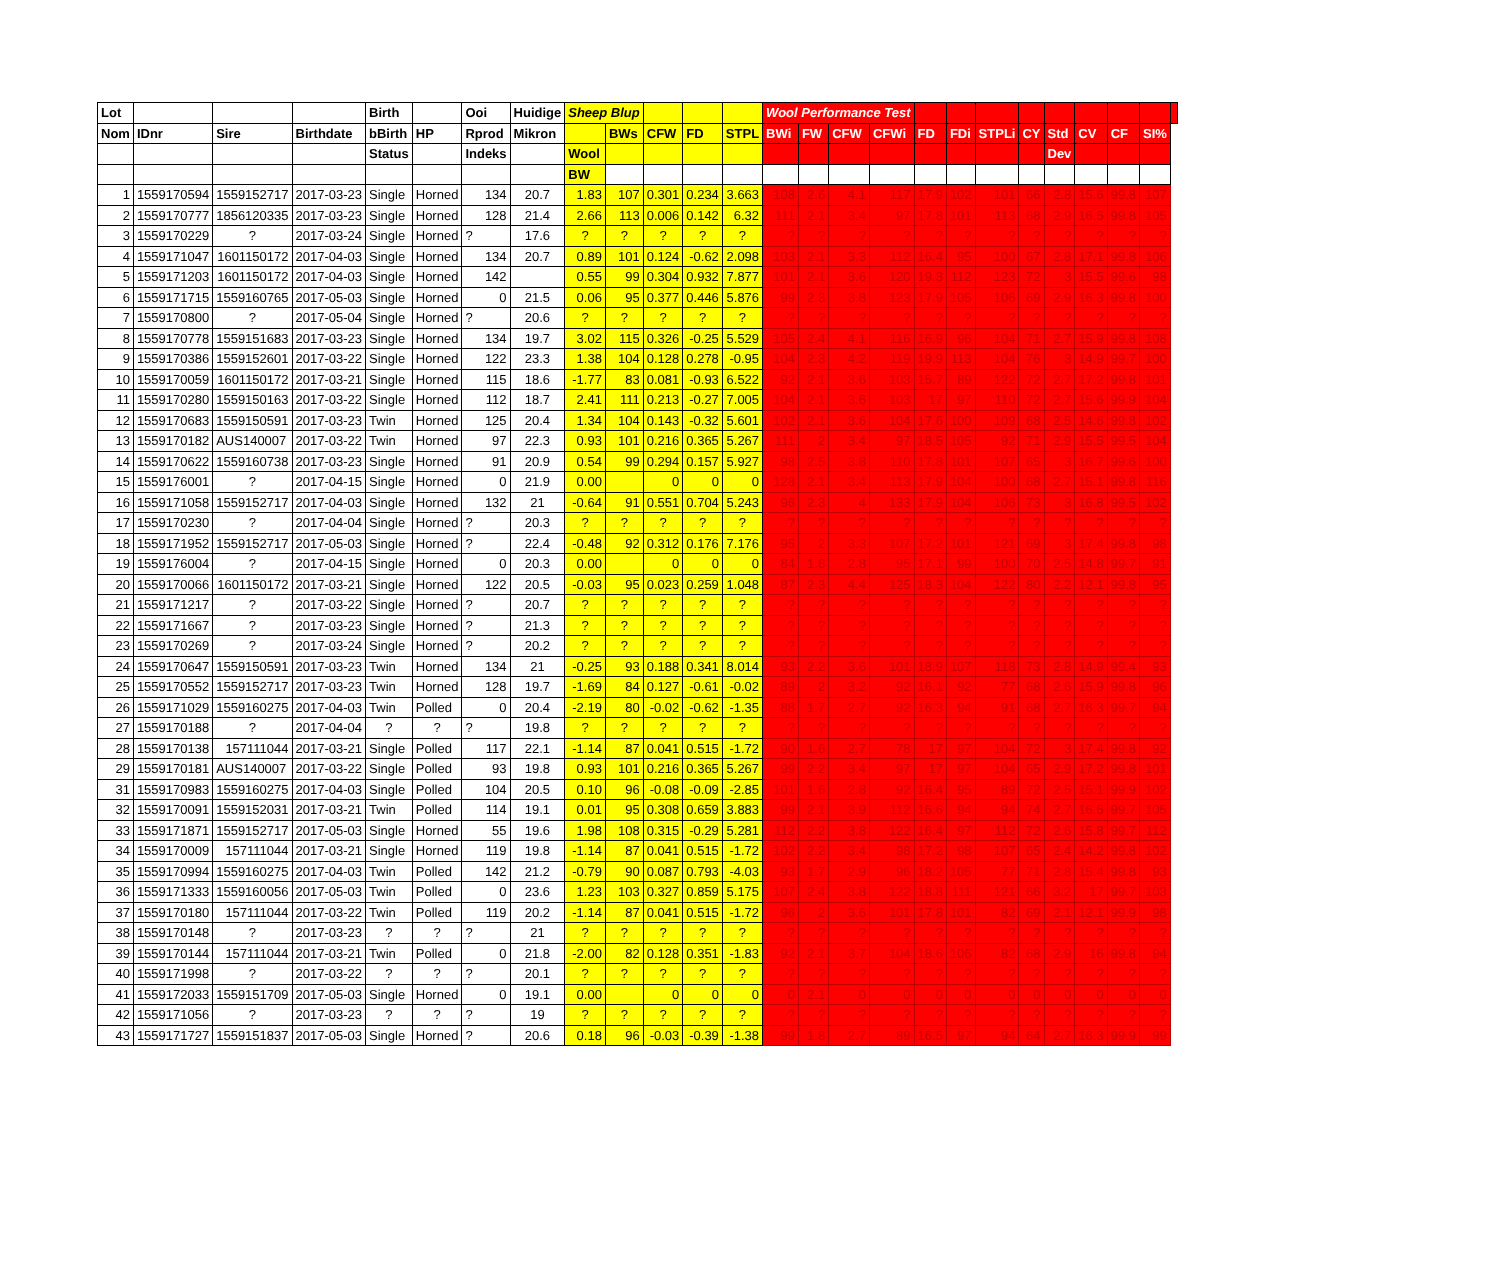| Lot | | | | Birth | | Ooi | Huidige | Sheep Blup | | | | | Wool Performance Test | | | | | | | | | | | | |
| --- | --- | --- | --- | --- | --- | --- | --- | --- | --- | --- | --- | --- | --- | --- | --- | --- | --- | --- | --- | --- | --- | --- | --- | --- | --- |
| Nom | IDnr | Sire | Birthdate | bBirth | HP | Rprod | Mikron | | BWs | CFW | FD | STPL | BWi | FW | CFW | CFWi | FD | FDi | STPLi | CY | Std | CV | CF | SI% | |
| | | | | Status | | Indeks | | Wool | | | | | | | | | | | | | Dev | | | | |
| | | | | | | | | BW | | | | | | | | | | | | | | | | | |
| 1 | 1559170594 | 1559152717 | 2017-03-23 | Single | Horned | 134 | 20.7 | 1.83 | 107 | 0.301 | 0.234 | 3.663 | 108 | 2.6 | 4.1 | 117 | 17.9 | 102 | 101 | 66 | 2.8 | 15.6 | 99.8 | 107 | |
| 2 | 1559170777 | 1856120335 | 2017-03-23 | Single | Horned | 128 | 21.4 | 2.66 | 113 | 0.006 | 0.142 | 6.32 | 111 | 2.1 | 3.4 | 97 | 17.8 | 101 | 113 | 68 | 2.9 | 16.5 | 99.8 | 105 | |
| 3 | 1559170229 | ? | 2017-03-24 | Single | Horned | ? | 17.6 | ? | ? | ? | ? | ? | ? | ? | ? | ? | ? | ? | ? | ? | ? | ? | ? | ? | |
| 4 | 1559171047 | 1601150172 | 2017-04-03 | Single | Horned | 134 | 20.7 | 0.89 | 101 | 0.124 | -0.62 | 2.098 | 103 | 2.1 | 3.3 | 112 | 16.4 | 95 | 100 | 67 | 2.8 | 17.1 | 99.8 | 106 | |
| 5 | 1559171203 | 1601150172 | 2017-04-03 | Single | Horned | 142 | | 0.55 | 99 | 0.304 | 0.932 | 7.877 | 101 | 2.1 | 3.6 | 120 | 19.3 | 112 | 123 | 72 | 3 | 15.5 | 99.6 | 98 | |
| 6 | 1559171715 | 1559160765 | 2017-05-03 | Single | Horned | 0 | 21.5 | 0.06 | 95 | 0.377 | 0.446 | 5.876 | 99 | 2.3 | 3.8 | 123 | 17.9 | 105 | 106 | 69 | 2.9 | 16.3 | 99.8 | 100 | |
| 7 | 1559170800 | ? | 2017-05-04 | Single | Horned | ? | 20.6 | ? | ? | ? | ? | ? | ? | ? | ? | ? | ? | ? | ? | ? | ? | ? | ? | ? | |
| 8 | 1559170778 | 1559151683 | 2017-03-23 | Single | Horned | 134 | 19.7 | 3.02 | 115 | 0.326 | -0.25 | 5.529 | 105 | 2.4 | 4.1 | 116 | 16.9 | 96 | 104 | 71 | 2.7 | 15.9 | 99.8 | 108 | |
| 9 | 1559170386 | 1559152601 | 2017-03-22 | Single | Horned | 122 | 23.3 | 1.38 | 104 | 0.128 | 0.278 | -0.95 | 104 | 2.3 | 4.2 | 119 | 19.9 | 113 | 104 | 76 | 3 | 14.9 | 99.7 | 100 | |
| 10 | 1559170059 | 1601150172 | 2017-03-21 | Single | Horned | 115 | 18.6 | -1.77 | 83 | 0.081 | -0.93 | 6.522 | 92 | 2.1 | 3.6 | 103 | 15.7 | 89 | 122 | 72 | 2.7 | 17.2 | 99.8 | 101 | |
| 11 | 1559170280 | 1559150163 | 2017-03-22 | Single | Horned | 112 | 18.7 | 2.41 | 111 | 0.213 | -0.27 | 7.005 | 104 | 2.1 | 3.6 | 103 | 17 | 97 | 110 | 72 | 2.7 | 15.6 | 99.9 | 104 | |
| 12 | 1559170683 | 1559150591 | 2017-03-23 | Twin | Horned | 125 | 20.4 | 1.34 | 104 | 0.143 | -0.32 | 5.601 | 102 | 2.1 | 3.6 | 104 | 17.6 | 100 | 109 | 68 | 2.5 | 14.6 | 99.8 | 102 | |
| 13 | 1559170182 | AUS140007 | 2017-03-22 | Twin | Horned | 97 | 22.3 | 0.93 | 101 | 0.216 | 0.365 | 5.267 | 111 | 2 | 3.4 | 97 | 18.5 | 105 | 92 | 71 | 2.9 | 15.5 | 99.5 | 104 | |
| 14 | 1559170622 | 1559160738 | 2017-03-23 | Single | Horned | 91 | 20.9 | 0.54 | 99 | 0.294 | 0.157 | 5.927 | 98 | 2.5 | 3.8 | 110 | 17.8 | 101 | 107 | 65 | 3 | 16.7 | 99.6 | 100 | |
| 15 | 1559176001 | ? | 2017-04-15 | Single | Horned | 0 | 21.9 | 0.00 | | 0 | 0 | 0 | 128 | 2.1 | 3.4 | 113 | 17.9 | 104 | 100 | 68 | 2.7 | 15.1 | 99.8 | 116 | |
| 16 | 1559171058 | 1559152717 | 2017-04-03 | Single | Horned | 132 | 21 | -0.64 | 91 | 0.551 | 0.704 | 5.243 | 96 | 2.3 | 4 | 133 | 17.9 | 104 | 106 | 73 | 3 | 16.8 | 99.5 | 102 | |
| 17 | 1559170230 | ? | 2017-04-04 | Single | Horned | ? | 20.3 | ? | ? | ? | ? | ? | ? | ? | ? | ? | ? | ? | ? | ? | ? | ? | ? | ? | |
| 18 | 1559171952 | 1559152717 | 2017-05-03 | Single | Horned | ? | 22.4 | -0.48 | 92 | 0.312 | 0.176 | 7.176 | 95 | 2 | 3.3 | 107 | 17.2 | 101 | 121 | 69 | 3 | 17.4 | 99.8 | 98 | |
| 19 | 1559176004 | ? | 2017-04-15 | Single | Horned | 0 | 20.3 | 0.00 | | 0 | 0 | 0 | 84 | 1.6 | 2.8 | 95 | 17.1 | 99 | 100 | 70 | 2.5 | 14.8 | 99.7 | 91 | |
| 20 | 1559170066 | 1601150172 | 2017-03-21 | Single | Horned | 122 | 20.5 | -0.03 | 95 | 0.023 | 0.259 | 1.048 | 87 | 2.3 | 4.4 | 125 | 18.3 | 104 | 122 | 80 | 2.2 | 12.1 | 99.8 | 95 | |
| 21 | 1559171217 | ? | 2017-03-22 | Single | Horned | ? | 20.7 | ? | ? | ? | ? | ? | ? | ? | ? | ? | ? | ? | ? | ? | ? | ? | ? | ? | |
| 22 | 1559171667 | ? | 2017-03-23 | Single | Horned | ? | 21.3 | ? | ? | ? | ? | ? | ? | ? | ? | ? | ? | ? | ? | ? | ? | ? | ? | ? | |
| 23 | 1559170269 | ? | 2017-03-24 | Single | Horned | ? | 20.2 | ? | ? | ? | ? | ? | ? | ? | ? | ? | ? | ? | ? | ? | ? | ? | ? | ? | |
| 24 | 1559170647 | 1559150591 | 2017-03-23 | Twin | Horned | 134 | 21 | -0.25 | 93 | 0.188 | 0.341 | 8.014 | 93 | 2.2 | 3.6 | 101 | 18.9 | 107 | 118 | 73 | 2.8 | 14.9 | 99.4 | 93 | |
| 25 | 1559170552 | 1559152717 | 2017-03-23 | Twin | Horned | 128 | 19.7 | -1.69 | 84 | 0.127 | -0.61 | -0.02 | 89 | 2 | 3.2 | 92 | 16.1 | 92 | 77 | 68 | 2.6 | 15.9 | 99.8 | 96 | |
| 26 | 1559171029 | 1559160275 | 2017-04-03 | Twin | Polled | 0 | 20.4 | -2.19 | 80 | -0.02 | -0.62 | -1.35 | 88 | 1.7 | 2.7 | 92 | 16.3 | 94 | 91 | 68 | 2.7 | 16.3 | 99.7 | 94 | |
| 27 | 1559170188 | ? | 2017-04-04 | ? | ? | ? | 19.8 | ? | ? | ? | ? | ? | ? | ? | ? | ? | ? | ? | ? | ? | ? | ? | ? | ? | |
| 28 | 1559170138 | 157111044 | 2017-03-21 | Single | Polled | 117 | 22.1 | -1.14 | 87 | 0.041 | 0.515 | -1.72 | 90 | 1.6 | 2.7 | 78 | 17 | 97 | 104 | 72 | 3 | 17.4 | 99.8 | 92 | |
| 29 | 1559170181 | AUS140007 | 2017-03-22 | Single | Polled | 93 | 19.8 | 0.93 | 101 | 0.216 | 0.365 | 5.267 | 99 | 2.2 | 3.4 | 97 | 17 | 97 | 104 | 65 | 2.9 | 17.2 | 99.8 | 101 | |
| 31 | 1559170983 | 1559160275 | 2017-04-03 | Single | Polled | 104 | 20.5 | 0.10 | 96 | -0.08 | -0.09 | -2.85 | 101 | 1.6 | 2.8 | 92 | 16.4 | 95 | 89 | 72 | 2.5 | 15.1 | 99.9 | 102 | |
| 32 | 1559170091 | 1559152031 | 2017-03-21 | Twin | Polled | 114 | 19.1 | 0.01 | 95 | 0.308 | 0.659 | 3.883 | 99 | 2.1 | 3.9 | 112 | 16.6 | 94 | 94 | 74 | 2.7 | 16.5 | 99.7 | 105 | |
| 33 | 1559171871 | 1559152717 | 2017-05-03 | Single | Horned | 55 | 19.6 | 1.98 | 108 | 0.315 | -0.29 | 5.281 | 112 | 2.2 | 3.8 | 122 | 16.4 | 97 | 112 | 72 | 2.6 | 15.8 | 99.7 | 112 | |
| 34 | 1559170009 | 157111044 | 2017-03-21 | Single | Horned | 119 | 19.8 | -1.14 | 87 | 0.041 | 0.515 | -1.72 | 102 | 2.2 | 3.4 | 98 | 17.2 | 98 | 107 | 65 | 2.4 | 14.2 | 99.8 | 102 | |
| 35 | 1559170994 | 1559160275 | 2017-04-03 | Twin | Polled | 142 | 21.2 | -0.79 | 90 | 0.087 | 0.793 | -4.03 | 93 | 1.7 | 2.9 | 96 | 18.2 | 105 | 77 | 71 | 2.8 | 15.4 | 99.8 | 93 | |
| 36 | 1559171333 | 1559160056 | 2017-05-03 | Twin | Polled | 0 | 23.6 | 1.23 | 103 | 0.327 | 0.859 | 5.175 | 107 | 2.4 | 3.8 | 122 | 18.8 | 111 | 121 | 66 | 3.2 | 17 | 99.7 | 103 | |
| 37 | 1559170180 | 157111044 | 2017-03-22 | Twin | Polled | 119 | 20.2 | -1.14 | 87 | 0.041 | 0.515 | -1.72 | 96 | 2 | 3.6 | 101 | 17.8 | 101 | 82 | 69 | 2.1 | 12.1 | 99.9 | 98 | |
| 38 | 1559170148 | ? | 2017-03-23 | ? | ? | ? | 21 | ? | ? | ? | ? | ? | ? | ? | ? | ? | ? | ? | ? | ? | ? | ? | ? | ? | |
| 39 | 1559170144 | 157111044 | 2017-03-21 | Twin | Polled | 0 | 21.8 | -2.00 | 82 | 0.128 | 0.351 | -1.83 | 92 | 2.1 | 3.7 | 104 | 18.6 | 106 | 82 | 68 | 2.9 | 16 | 99.8 | 94 | |
| 40 | 1559171998 | ? | 2017-03-22 | ? | ? | ? | 20.1 | ? | ? | ? | ? | ? | ? | ? | ? | ? | ? | ? | ? | ? | ? | ? | ? | ? | |
| 41 | 1559172033 | 1559151709 | 2017-05-03 | Single | Horned | 0 | 19.1 | 0.00 | | 0 | 0 | 0 | 0 | 2.1 | 0 | 0 | 0 | 0 | 0 | 0 | 0 | 0 | 0 | 0 | |
| 42 | 1559171056 | ? | 2017-03-23 | ? | ? | ? | 19 | ? | ? | ? | ? | ? | ? | ? | ? | ? | ? | ? | ? | ? | ? | ? | ? | ? | |
| 43 | 1559171727 | 1559151837 | 2017-05-03 | Single | Horned | ? | 20.6 | 0.18 | 96 | -0.03 | -0.39 | -1.38 | 99 | 1.8 | 2.7 | 89 | 16.5 | 97 | 94 | 64 | 2.7 | 16.3 | 99.9 | 99 | |